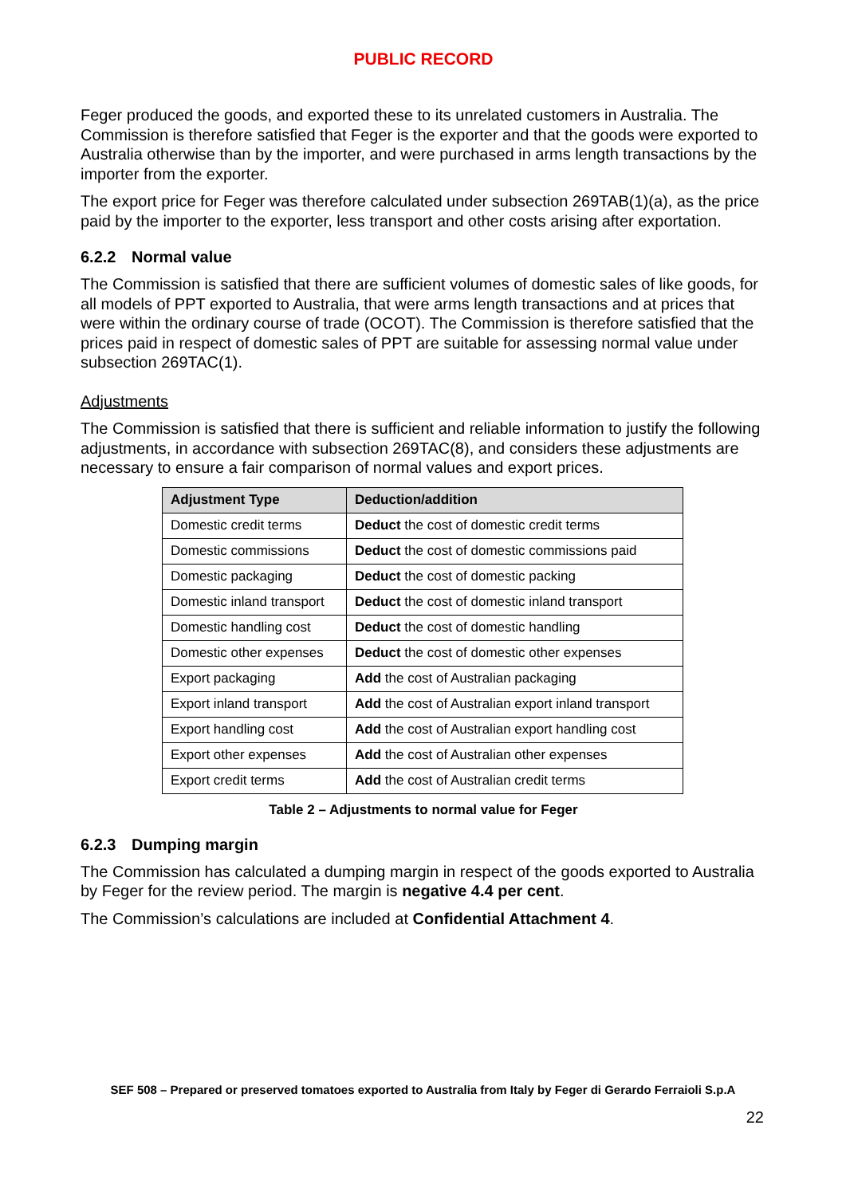PUBLIC RECORD
Feger produced the goods, and exported these to its unrelated customers in Australia. The Commission is therefore satisfied that Feger is the exporter and that the goods were exported to Australia otherwise than by the importer, and were purchased in arms length transactions by the importer from the exporter.
The export price for Feger was therefore calculated under subsection 269TAB(1)(a), as the price paid by the importer to the exporter, less transport and other costs arising after exportation.
6.2.2 Normal value
The Commission is satisfied that there are sufficient volumes of domestic sales of like goods, for all models of PPT exported to Australia, that were arms length transactions and at prices that were within the ordinary course of trade (OCOT). The Commission is therefore satisfied that the prices paid in respect of domestic sales of PPT are suitable for assessing normal value under subsection 269TAC(1).
Adjustments
The Commission is satisfied that there is sufficient and reliable information to justify the following adjustments, in accordance with subsection 269TAC(8), and considers these adjustments are necessary to ensure a fair comparison of normal values and export prices.
| Adjustment Type | Deduction/addition |
| --- | --- |
| Domestic credit terms | Deduct the cost of domestic credit terms |
| Domestic commissions | Deduct the cost of domestic commissions paid |
| Domestic packaging | Deduct the cost of domestic packing |
| Domestic inland transport | Deduct the cost of domestic inland transport |
| Domestic handling cost | Deduct the cost of domestic handling |
| Domestic other expenses | Deduct the cost of domestic other expenses |
| Export packaging | Add the cost of Australian packaging |
| Export inland transport | Add the cost of Australian export inland transport |
| Export handling cost | Add the cost of Australian export handling cost |
| Export other expenses | Add the cost of Australian other expenses |
| Export credit terms | Add the cost of Australian credit terms |
Table 2 – Adjustments to normal value for Feger
6.2.3 Dumping margin
The Commission has calculated a dumping margin in respect of the goods exported to Australia by Feger for the review period. The margin is negative 4.4 per cent.
The Commission’s calculations are included at Confidential Attachment 4.
SEF 508 – Prepared or preserved tomatoes exported to Australia from Italy by Feger di Gerardo Ferraioli S.p.A
22